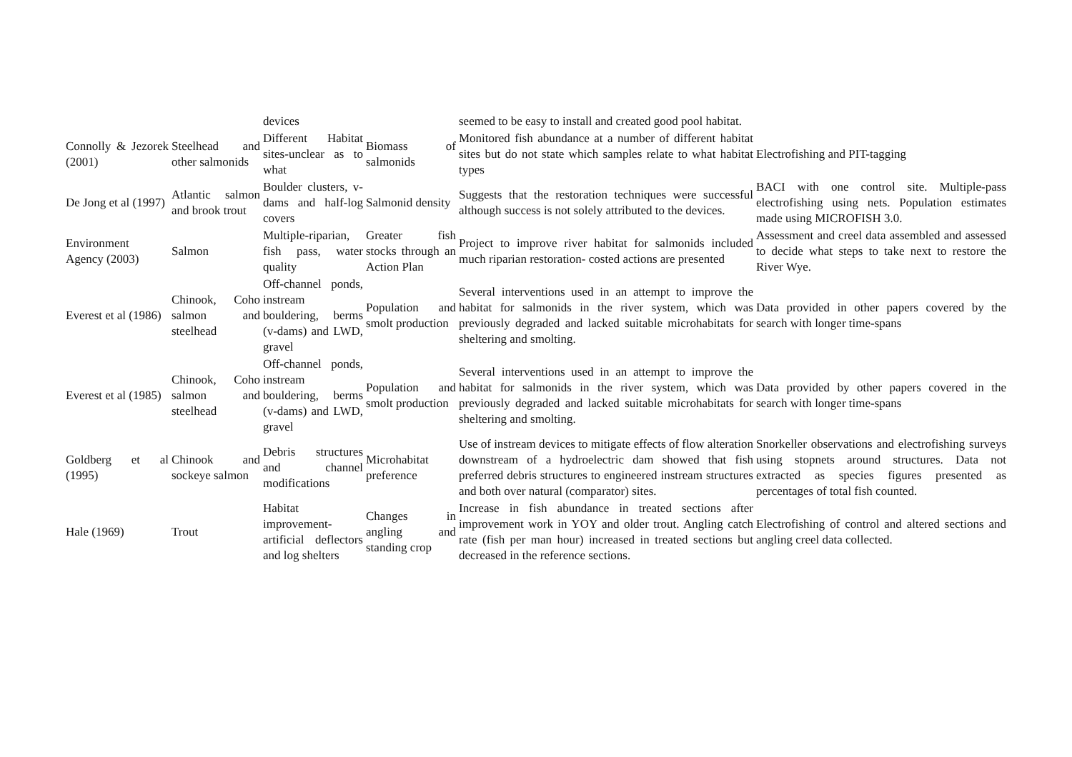| | | devices | | seemed to be easy to install and created good pool habitat. | |
| Connolly & Jezorek (2001) | Steelhead and other salmonids | Different Habitat sites-unclear as to what | Biomass of salmonids | Monitored fish abundance at a number of different habitat sites but do not state which samples relate to what habitat types | Electrofishing and PIT-tagging |
| De Jong et al (1997) | Atlantic salmon and brook trout | Boulder clusters, v-dams and half-log covers | Salmonid density | Suggests that the restoration techniques were successful although success is not solely attributed to the devices. | BACI with one control site. Multiple-pass electrofishing using nets. Population estimates made using MICROFISH 3.0. |
| Environment Agency (2003) | Salmon | Multiple-riparian, fish pass, water quality | Greater fish stocks through an Action Plan | Project to improve river habitat for salmonids included much riparian restoration- costed actions are presented | Assessment and creel data assembled and assessed to decide what steps to take next to restore the River Wye. |
| Everest et al (1986) | Chinook, Coho salmon and steelhead | Off-channel ponds, instream bouldering, berms (v-dams) and LWD, gravel | Population and smolt production | Several interventions used in an attempt to improve the habitat for salmonids in the river system, which was previously degraded and lacked suitable microhabitats for sheltering and smolting. | Data provided in other papers covered by the search with longer time-spans |
| Everest et al (1985) | Chinook, Coho salmon and steelhead | Off-channel ponds, instream bouldering, berms (v-dams) and LWD, gravel | Population and smolt production | Several interventions used in an attempt to improve the habitat for salmonids in the river system, which was previously degraded and lacked suitable microhabitats for sheltering and smolting. | Data provided by other papers covered in the search with longer time-spans |
| Goldberg et al (1995) | Chinook and sockeye salmon | Debris structures and channel modifications | Microhabitat preference | Use of instream devices to mitigate effects of flow alteration downstream of a hydroelectric dam showed that fish preferred debris structures to engineered instream structures and both over natural (comparator) sites. | Snorkeller observations and electrofishing surveys using stopnets around structures. Data not extracted as species figures presented as percentages of total fish counted. |
| Hale (1969) | Trout | Habitat improvement-artificial deflectors and log shelters | Changes in angling and standing crop | Increase in fish abundance in treated sections after improvement work in YOY and older trout. Angling catch rate (fish per man hour) increased in treated sections but decreased in the reference sections. | Electrofishing of control and altered sections and angling creel data collected. |